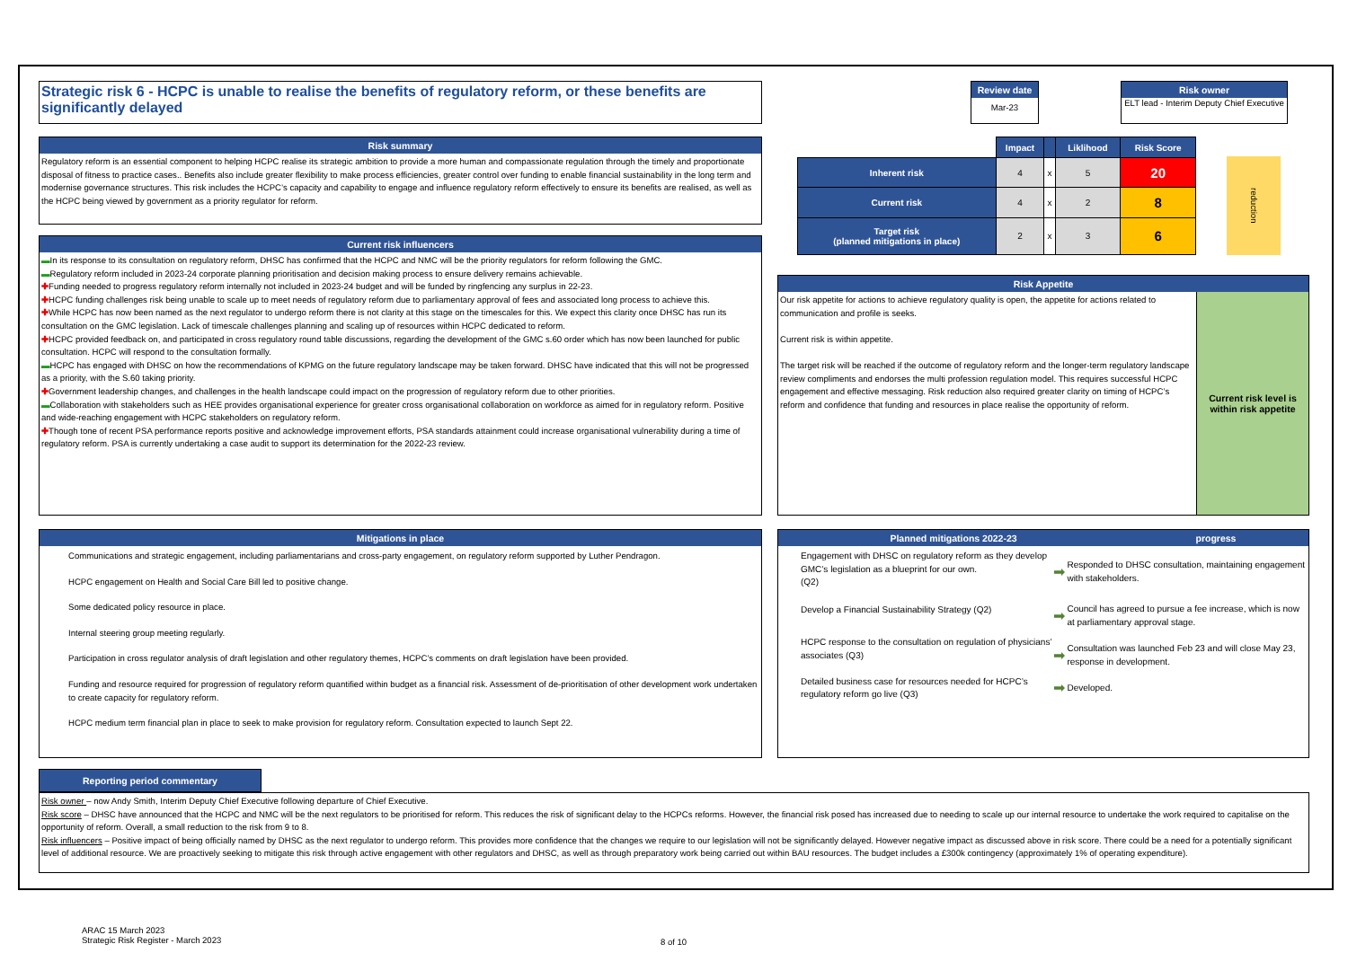Strategic risk 6 - HCPC is unable to realise the benefits of regulatory reform, or these benefits are significantly delayed
Review date
Mar-23
Risk owner
ELT lead - Interim Deputy Chief Executive
Risk summary
Regulatory reform is an essential component to helping HCPC realise its strategic ambition to provide a more human and compassionate regulation through the timely and proportionate disposal of fitness to practice cases.. Benefits also include greater flexibility to make process efficiencies, greater control over funding to enable financial sustainability in the long term and modernise governance structures. This risk includes the HCPC’s capacity and capability to engage and influence regulatory reform effectively to ensure its benefits are realised, as well as the HCPC being viewed by government as a priority regulator for reform.
| | Impact | | Liklihood | Risk Score |
| --- | --- | --- | --- | --- |
| Inherent risk | 4 | x | 5 | 20 |
| Current risk | 4 | x | 2 | 8 |
| Target risk (planned mitigations in place) | 2 | x | 3 | 6 |
reduction
Current risk influencers
▬In its response to its consultation on regulatory reform, DHSC has confirmed that the HCPC and NMC will be the priority regulators for reform following the GMC.
▬Regulatory reform included in 2023-24 corporate planning prioritisation and decision making process to ensure delivery remains achievable.
✚Funding needed to progress regulatory reform internally not included in 2023-24 budget and will be funded by ringfencing any surplus in 22-23.
✚HCPC funding challenges risk being unable to scale up to meet needs of regulatory reform due to parliamentary approval of fees and associated long process to achieve this.
✚While HCPC has now been named as the next regulator to undergo reform there is not clarity at this stage on the timescales for this. We expect this clarity once DHSC has run its consultation on the GMC legislation. Lack of timescale challenges planning and scaling up of resources within HCPC dedicated to reform.
✚HCPC provided feedback on, and participated in cross regulatory round table discussions, regarding the development of the GMC s.60 order which has now been launched for public consultation. HCPC will respond to the consultation formally.
▬HCPC has engaged with DHSC on how the recommendations of KPMG on the future regulatory landscape may be taken forward. DHSC have indicated that this will not be progressed as a priority, with the S.60 taking priority.
✚Government leadership changes, and challenges in the health landscape could impact on the progression of regulatory reform due to other priorities.
▬Collaboration with stakeholders such as HEE provides organisational experience for greater cross organisational collaboration on workforce as aimed for in regulatory reform. Positive and wide-reaching engagement with HCPC stakeholders on regulatory reform.
✚Though tone of recent PSA performance reports positive and acknowledge improvement efforts, PSA standards attainment could increase organisational vulnerability during a time of regulatory reform. PSA is currently undertaking a case audit to support its determination for the 2022-23 review.
Risk Appetite
Our risk appetite for actions to achieve regulatory quality is open, the appetite for actions related to communication and profile is seeks.
Current risk is within appetite.
The target risk will be reached if the outcome of regulatory reform and the longer-term regulatory landscape review compliments and endorses the multi profession regulation model. This requires successful HCPC engagement and effective messaging. Risk reduction also required greater clarity on timing of HCPC’s reform and confidence that funding and resources in place realise the opportunity of reform.
Current risk level is within risk appetite
Mitigations in place
Communications and strategic engagement, including parliamentarians and cross-party engagement, on regulatory reform supported by Luther Pendragon.
HCPC engagement on Health and Social Care Bill led to positive change.
Some dedicated policy resource in place.
Internal steering group meeting regularly.
Participation in cross regulator analysis of draft legislation and other regulatory themes, HCPC’s comments on draft legislation have been provided.
Funding and resource required for progression of regulatory reform quantified within budget as a financial risk. Assessment of de-prioritisation of other development work undertaken to create capacity for regulatory reform.
HCPC medium term financial plan in place to seek to make provision for regulatory reform. Consultation expected to launch Sept 22.
Planned mitigations 2022-23 progress
| Engagement with DHSC on regulatory reform as they develop GMC’s legislation as a blueprint for our own. (Q2) | ➡ | Responded to DHSC consultation, maintaining engagement with stakeholders. |
| Develop a Financial Sustainability Strategy (Q2) | ➡ | Council has agreed to pursue a fee increase, which is now at parliamentary approval stage. |
| HCPC response to the consultation on regulation of physicians’ associates (Q3) | ➡ | Consultation was launched Feb 23 and will close May 23, response in development. |
| Detailed business case for resources needed for HCPC’s regulatory reform go live (Q3) | ➡ | Developed. |
Reporting period commentary
Risk owner – now Andy Smith, Interim Deputy Chief Executive following departure of Chief Executive.
Risk score – DHSC have announced that the HCPC and NMC will be the next regulators to be prioritised for reform. This reduces the risk of significant delay to the HCPCs reforms. However, the financial risk posed has increased due to needing to scale up our internal resource to undertake the work required to capitalise on the opportunity of reform. Overall, a small reduction to the risk from 9 to 8.
Risk influencers – Positive impact of being officially named by DHSC as the next regulator to undergo reform. This provides more confidence that the changes we require to our legislation will not be significantly delayed. However negative impact as discussed above in risk score. There could be a need for a potentially significant level of additional resource. We are proactively seeking to mitigate this risk through active engagement with other regulators and DHSC, as well as through preparatory work being carried out within BAU resources. The budget includes a £300k contingency (approximately 1% of operating expenditure).
ARAC 15 March 2023
Strategic Risk Register - March 2023
8 of 10